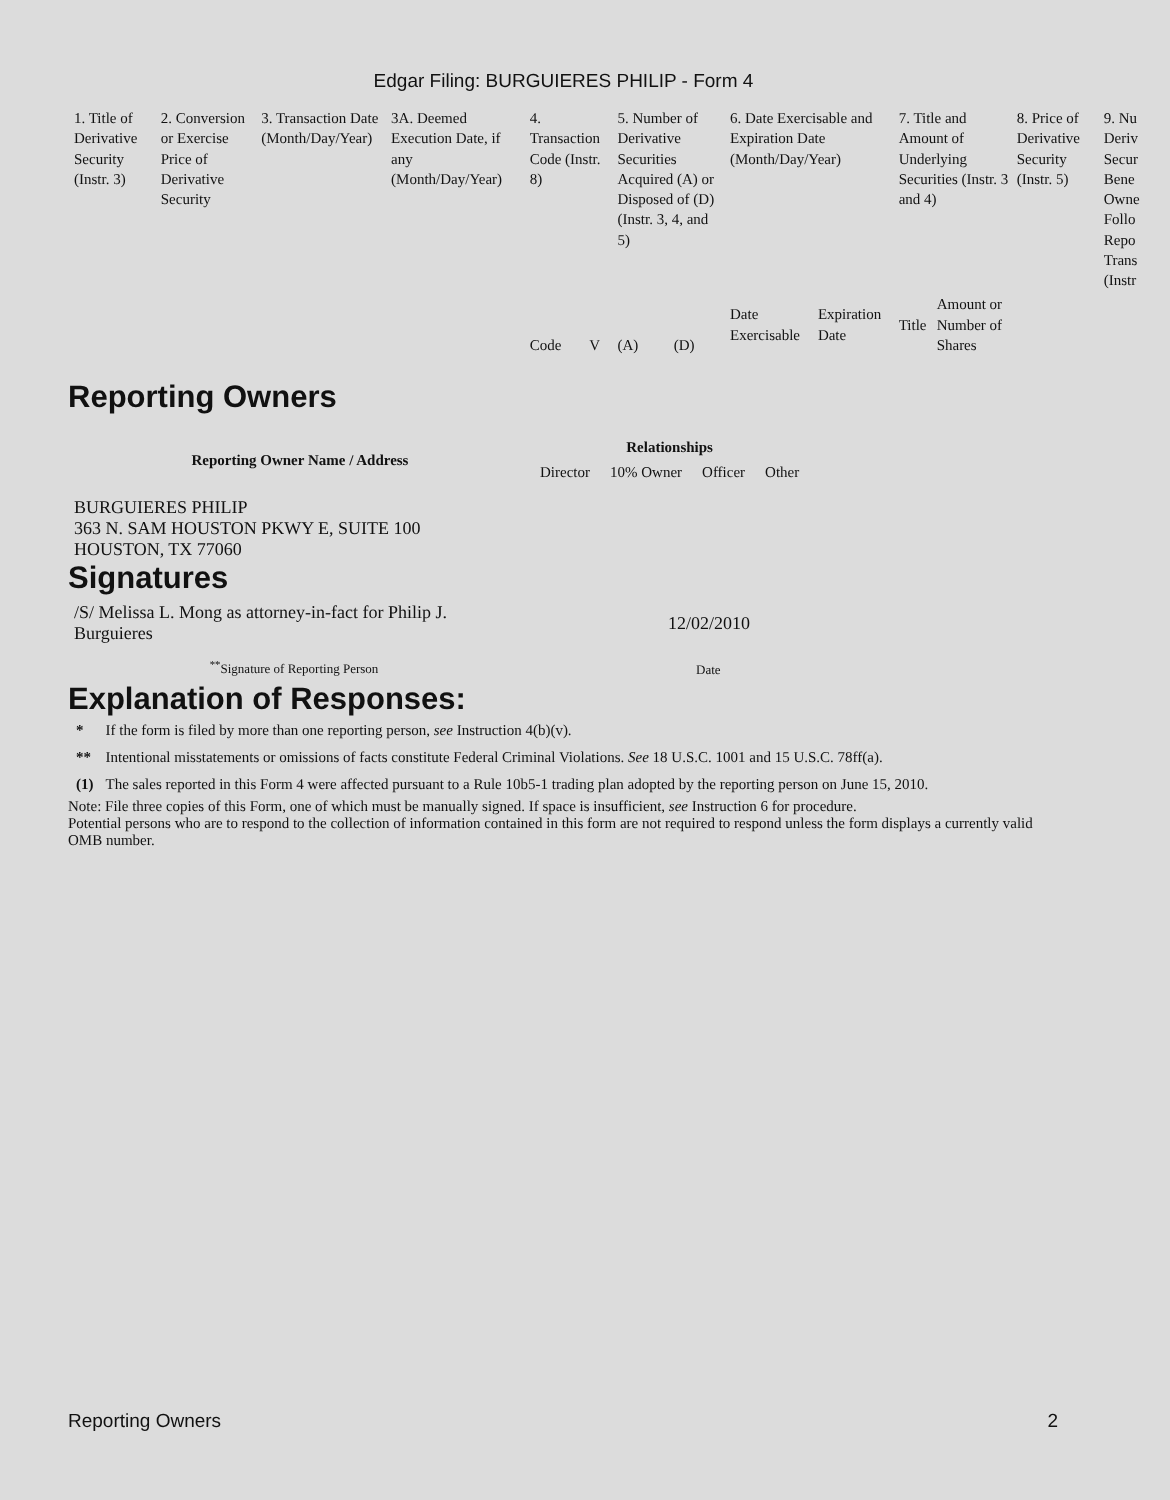Edgar Filing: BURGUIERES PHILIP - Form 4
| 1. Title of Derivative Security (Instr. 3) | 2. Conversion or Exercise Price of Derivative Security | 3. Transaction Date (Month/Day/Year) | 3A. Deemed Execution Date, if any (Month/Day/Year) | 4. Transaction Code (Instr. 8) | | 5. Number of Derivative Securities Acquired (A) or Disposed of (D) (Instr. 3, 4, and 5) | | 6. Date Exercisable and Expiration Date (Month/Day/Year) | | 7. Title and Amount of Underlying Securities (Instr. 3 and 4) | | 8. Price of Derivative Security (Instr. 5) | 9. Nu Deriv Secur Bene Owne Follo Repo Trans (Instr |
| | | | | Code | V | (A) | (D) | Date Exercisable | Expiration Date | Title | Amount or Number of Shares | | |
Reporting Owners
| Reporting Owner Name / Address | Relationships | | | |
| --- | --- | --- | --- | --- |
| | Director | 10% Owner | Officer | Other |
| BURGUIERES PHILIP 363 N. SAM HOUSTON PKWY E, SUITE 100 HOUSTON, TX 77060 | | | | |
Signatures
| /S/ Melissa L. Mong as attorney-in-fact for Philip J. Burguieres | 12/02/2010 |
| <sup>**</sup> Signature of Reporting Person | Date |
Explanation of Responses:
| * | If the form is filed by more than one reporting person, see Instruction 4(b)(v). |
| ** | Intentional misstatements or omissions of facts constitute Federal Criminal Violations. See 18 U.S.C. 1001 and 15 U.S.C. 78ff(a). |
| (1) | The sales reported in this Form 4 were affected pursuant to a Rule 10b5-1 trading plan adopted by the reporting person on June 15, 2010. |
Note: File three copies of this Form, one of which must be manually signed. If space is insufficient, see Instruction 6 for procedure.
Potential persons who are to respond to the collection of information contained in this form are not required to respond unless the form displays a currently valid OMB number.
Reporting Owners 2